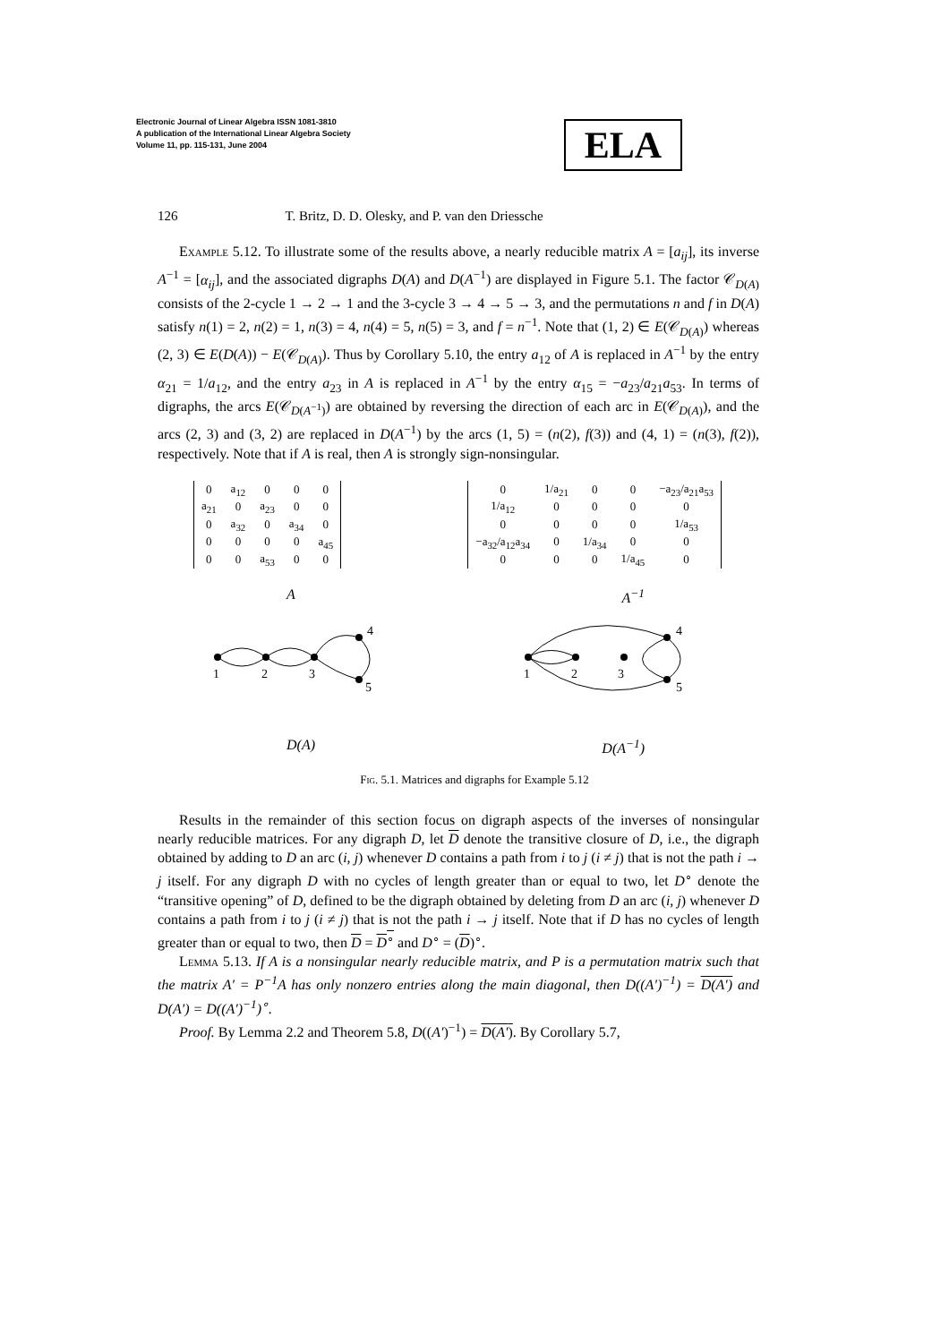Electronic Journal of Linear Algebra ISSN 1081-3810
A publication of the International Linear Algebra Society
Volume 11, pp. 115-131, June 2004
ELA
126 T. Britz, D. D. Olesky, and P. van den Driessche
Example 5.12. To illustrate some of the results above, a nearly reducible matrix A = [a<sub>ij</sub>], its inverse A<sup>−1</sup> = [α<sub>ij</sub>], and the associated digraphs D(A) and D(A<sup>−1</sup>) are displayed in Figure 5.1. The factor 𝒞<sub>D(A)</sub> consists of the 2-cycle 1 → 2 → 1 and the 3-cycle 3 → 4 → 5 → 3, and the permutations n and f in D(A) satisfy n(1) = 2, n(2) = 1, n(3) = 4, n(4) = 5, n(5) = 3, and f = n<sup>−1</sup>. Note that (1, 2) ∈ E(𝒞<sub>D(A)</sub>) whereas (2, 3) ∈ E(D(A)) − E(𝒞<sub>D(A)</sub>). Thus by Corollary 5.10, the entry a<sub>12</sub> of A is replaced in A<sup>−1</sup> by the entry α<sub>21</sub> = 1/a<sub>12</sub>, and the entry a<sub>23</sub> in A is replaced in A<sup>−1</sup> by the entry α<sub>15</sub> = −a<sub>23</sub>/a<sub>21</sub>a<sub>53</sub>. In terms of digraphs, the arcs E(𝒞<sub>D(A<sup>−1</sup>)</sub>) are obtained by reversing the direction of each arc in E(𝒞<sub>D(A)</sub>), and the arcs (2, 3) and (3, 2) are replaced in D(A<sup>−1</sup>) by the arcs (1, 5) = (n(2), f(3)) and (4, 1) = (n(3), f(2)), respectively. Note that if A is real, then A is strongly sign-nonsingular.
| 0 | a<sub>12</sub> | 0 | 0 | 0 |
| a<sub>21</sub> | 0 | a<sub>23</sub> | 0 | 0 |
| 0 | a<sub>32</sub> | 0 | a<sub>34</sub> | 0 |
| 0 | 0 | 0 | 0 | a<sub>45</sub> |
| 0 | 0 | a<sub>53</sub> | 0 | 0 |
| 0 | 1/a<sub>21</sub> | 0 | 0 | −a<sub>23</sub>/a<sub>21</sub>a<sub>53</sub> |
| 1/a<sub>12</sub> | 0 | 0 | 0 | 0 |
| 0 | 0 | 0 | 0 | 1/a<sub>53</sub> |
| −a<sub>32</sub>/a<sub>12</sub>a<sub>34</sub> | 0 | 1/a<sub>34</sub> | 0 | 0 |
| 0 | 0 | 0 | 1/a<sub>45</sub> | 0 |
A A<sup>−1</sup>
1
2
3
4
5
1
2
3
4
5
D(A) D(A<sup>−1</sup>)
Fig. 5.1. Matrices and digraphs for Example 5.12
Results in the remainder of this section focus on digraph aspects of the inverses of nonsingular nearly reducible matrices. For any digraph D, let D denote the transitive closure of D, i.e., the digraph obtained by adding to D an arc (i, j) whenever D contains a path from i to j (i ≠ j) that is not the path i → j itself. For any digraph D with no cycles of length greater than or equal to two, let D<sup>∘</sup> denote the “transitive opening” of D, defined to be the digraph obtained by deleting from D an arc (i, j) whenever D contains a path from i to j (i ≠ j) that is not the path i → j itself. Note that if D has no cycles of length greater than or equal to two, then D = D<sup>∘</sup> and D<sup>∘</sup> = (D)<sup>∘</sup>.
Lemma 5.13. If A is a nonsingular nearly reducible matrix, and P is a permutation matrix such that the matrix A′ = P<sup>−1</sup>A has only nonzero entries along the main diagonal, then D((A′)<sup>−1</sup>) = D(A′) and D(A′) = D((A′)<sup>−1</sup>)<sup>∘</sup>.
Proof. By Lemma 2.2 and Theorem 5.8, D((A′)<sup>−1</sup>) = D(A′). By Corollary 5.7,